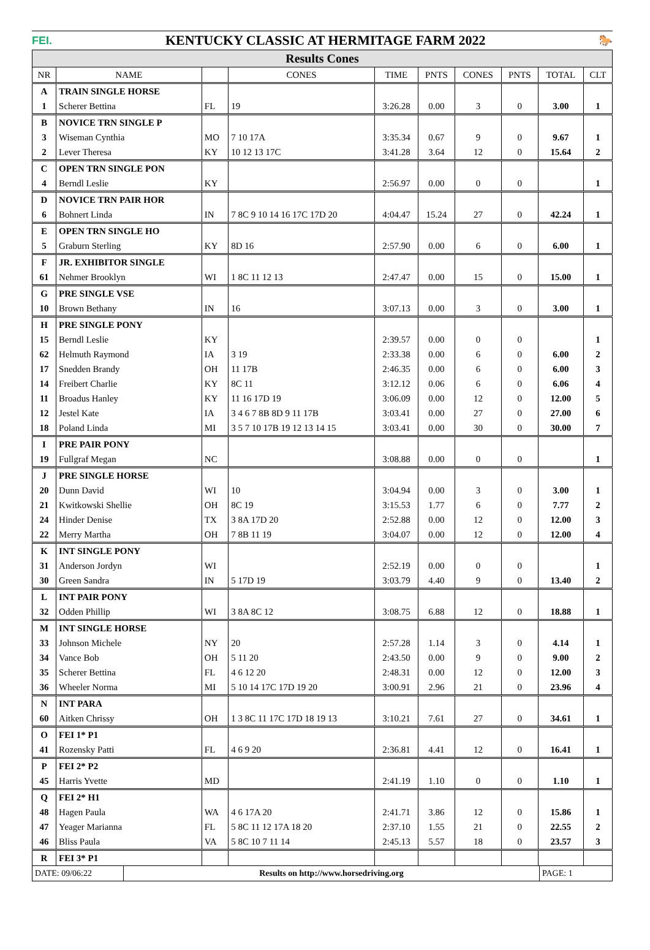FEI.
KENTUCKY CLASSIC AT HERMITAGE FARM 2022
🐎
| Results Cones | | | | | | | | | |
| NR | NAME | | CONES | TIME | PNTS | CONES | PNTS | TOTAL | CLT |
| A | TRAIN SINGLE HORSE | | | | | | | | |
| 1 | Scherer Bettina | FL | 19 | 3:26.28 | 0.00 | 3 | 0 | 3.00 | 1 |
| B | NOVICE TRN SINGLE P | | | | | | | | |
| 3 | Wiseman Cynthia | MO | 7 10 17A | 3:35.34 | 0.67 | 9 | 0 | 9.67 | 1 |
| 2 | Lever Theresa | KY | 10 12 13 17C | 3:41.28 | 3.64 | 12 | 0 | 15.64 | 2 |
| C | OPEN TRN SINGLE PON | | | | | | | | |
| 4 | Berndl Leslie | KY | | 2:56.97 | 0.00 | 0 | 0 | | 1 |
| D | NOVICE TRN PAIR HOR | | | | | | | | |
| 6 | Bohnert Linda | IN | 7 8C 9 10 14 16 17C 17D 20 | 4:04.47 | 15.24 | 27 | 0 | 42.24 | 1 |
| E | OPEN TRN SINGLE HO | | | | | | | | |
| 5 | Graburn Sterling | KY | 8D 16 | 2:57.90 | 0.00 | 6 | 0 | 6.00 | 1 |
| F | JR. EXHIBITOR SINGLE | | | | | | | | |
| 61 | Nehmer Brooklyn | WI | 1 8C 11 12 13 | 2:47.47 | 0.00 | 15 | 0 | 15.00 | 1 |
| G | PRE SINGLE VSE | | | | | | | | |
| 10 | Brown Bethany | IN | 16 | 3:07.13 | 0.00 | 3 | 0 | 3.00 | 1 |
| H | PRE SINGLE PONY | | | | | | | | |
| 15 | Berndl Leslie | KY | | 2:39.57 | 0.00 | 0 | 0 | | 1 |
| 62 | Helmuth Raymond | IA | 3 19 | 2:33.38 | 0.00 | 6 | 0 | 6.00 | 2 |
| 17 | Snedden Brandy | OH | 11 17B | 2:46.35 | 0.00 | 6 | 0 | 6.00 | 3 |
| 14 | Freibert Charlie | KY | 8C 11 | 3:12.12 | 0.06 | 6 | 0 | 6.06 | 4 |
| 11 | Broadus Hanley | KY | 11 16 17D 19 | 3:06.09 | 0.00 | 12 | 0 | 12.00 | 5 |
| 12 | Jestel Kate | IA | 3 4 6 7 8B 8D 9 11 17B | 3:03.41 | 0.00 | 27 | 0 | 27.00 | 6 |
| 18 | Poland Linda | MI | 3 5 7 10 17B 19 12 13 14 15 | 3:03.41 | 0.00 | 30 | 0 | 30.00 | 7 |
| I | PRE PAIR PONY | | | | | | | | |
| 19 | Fullgraf Megan | NC | | 3:08.88 | 0.00 | 0 | 0 | | 1 |
| J | PRE SINGLE HORSE | | | | | | | | |
| 20 | Dunn David | WI | 10 | 3:04.94 | 0.00 | 3 | 0 | 3.00 | 1 |
| 21 | Kwitkowski Shellie | OH | 8C 19 | 3:15.53 | 1.77 | 6 | 0 | 7.77 | 2 |
| 24 | Hinder Denise | TX | 3 8A 17D 20 | 2:52.88 | 0.00 | 12 | 0 | 12.00 | 3 |
| 22 | Merry Martha | OH | 7 8B 11 19 | 3:04.07 | 0.00 | 12 | 0 | 12.00 | 4 |
| K | INT SINGLE PONY | | | | | | | | |
| 31 | Anderson Jordyn | WI | | 2:52.19 | 0.00 | 0 | 0 | | 1 |
| 30 | Green Sandra | IN | 5 17D 19 | 3:03.79 | 4.40 | 9 | 0 | 13.40 | 2 |
| L | INT PAIR PONY | | | | | | | | |
| 32 | Odden Phillip | WI | 3 8A 8C 12 | 3:08.75 | 6.88 | 12 | 0 | 18.88 | 1 |
| M | INT SINGLE HORSE | | | | | | | | |
| 33 | Johnson Michele | NY | 20 | 2:57.28 | 1.14 | 3 | 0 | 4.14 | 1 |
| 34 | Vance Bob | OH | 5 11 20 | 2:43.50 | 0.00 | 9 | 0 | 9.00 | 2 |
| 35 | Scherer Bettina | FL | 4 6 12 20 | 2:48.31 | 0.00 | 12 | 0 | 12.00 | 3 |
| 36 | Wheeler Norma | MI | 5 10 14 17C 17D 19 20 | 3:00.91 | 2.96 | 21 | 0 | 23.96 | 4 |
| N | INT PARA | | | | | | | | |
| 60 | Aitken Chrissy | OH | 1 3 8C 11 17C 17D 18 19 13 | 3:10.21 | 7.61 | 27 | 0 | 34.61 | 1 |
| O | FEI 1* P1 | | | | | | | | |
| 41 | Rozensky Patti | FL | 4 6 9 20 | 2:36.81 | 4.41 | 12 | 0 | 16.41 | 1 |
| P | FEI 2* P2 | | | | | | | | |
| 45 | Harris Yvette | MD | | 2:41.19 | 1.10 | 0 | 0 | 1.10 | 1 |
| Q | FEI 2* H1 | | | | | | | | |
| 48 | Hagen Paula | WA | 4 6 17A 20 | 2:41.71 | 3.86 | 12 | 0 | 15.86 | 1 |
| 47 | Yeager Marianna | FL | 5 8C 11 12 17A 18 20 | 2:37.10 | 1.55 | 21 | 0 | 22.55 | 2 |
| 46 | Bliss Paula | VA | 5 8C 10 7 11 14 | 2:45.13 | 5.57 | 18 | 0 | 23.57 | 3 |
| R | FEI 3* P1 | | | | | | | | |
| DATE: 09/06:22 | Results on http://www.horsedriving.org | PAGE: 1 |